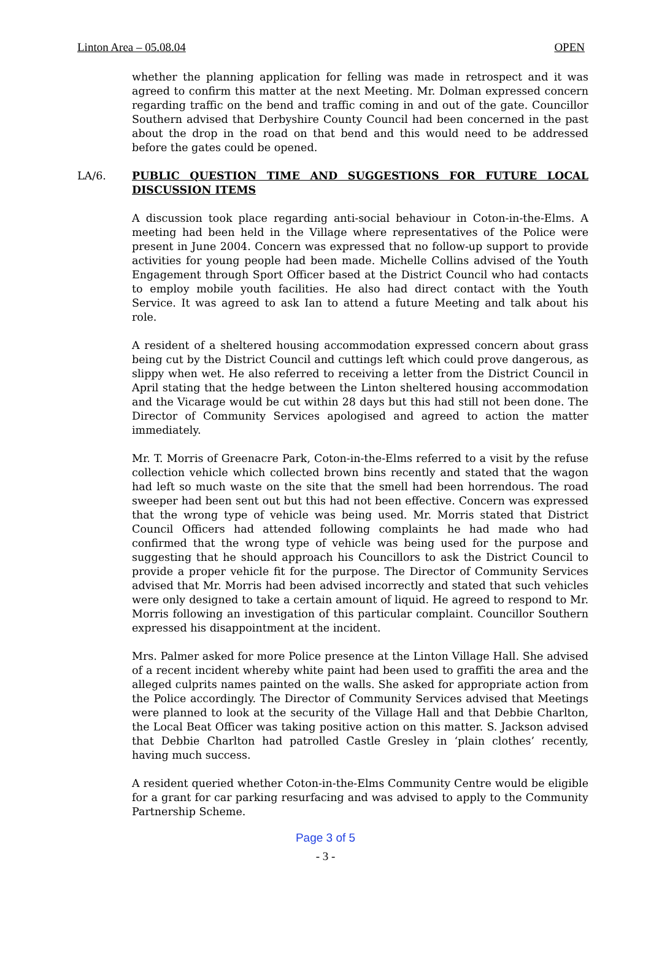Linton Area – 05.08.04 OPEN
whether the planning application for felling was made in retrospect and it was agreed to confirm this matter at the next Meeting. Mr. Dolman expressed concern regarding traffic on the bend and traffic coming in and out of the gate. Councillor Southern advised that Derbyshire County Council had been concerned in the past about the drop in the road on that bend and this would need to be addressed before the gates could be opened.
LA/6. PUBLIC QUESTION TIME AND SUGGESTIONS FOR FUTURE LOCAL DISCUSSION ITEMS
A discussion took place regarding anti-social behaviour in Coton-in-the-Elms. A meeting had been held in the Village where representatives of the Police were present in June 2004. Concern was expressed that no follow-up support to provide activities for young people had been made. Michelle Collins advised of the Youth Engagement through Sport Officer based at the District Council who had contacts to employ mobile youth facilities. He also had direct contact with the Youth Service. It was agreed to ask Ian to attend a future Meeting and talk about his role.
A resident of a sheltered housing accommodation expressed concern about grass being cut by the District Council and cuttings left which could prove dangerous, as slippy when wet. He also referred to receiving a letter from the District Council in April stating that the hedge between the Linton sheltered housing accommodation and the Vicarage would be cut within 28 days but this had still not been done. The Director of Community Services apologised and agreed to action the matter immediately.
Mr. T. Morris of Greenacre Park, Coton-in-the-Elms referred to a visit by the refuse collection vehicle which collected brown bins recently and stated that the wagon had left so much waste on the site that the smell had been horrendous. The road sweeper had been sent out but this had not been effective. Concern was expressed that the wrong type of vehicle was being used. Mr. Morris stated that District Council Officers had attended following complaints he had made who had confirmed that the wrong type of vehicle was being used for the purpose and suggesting that he should approach his Councillors to ask the District Council to provide a proper vehicle fit for the purpose. The Director of Community Services advised that Mr. Morris had been advised incorrectly and stated that such vehicles were only designed to take a certain amount of liquid. He agreed to respond to Mr. Morris following an investigation of this particular complaint. Councillor Southern expressed his disappointment at the incident.
Mrs. Palmer asked for more Police presence at the Linton Village Hall. She advised of a recent incident whereby white paint had been used to graffiti the area and the alleged culprits names painted on the walls. She asked for appropriate action from the Police accordingly. The Director of Community Services advised that Meetings were planned to look at the security of the Village Hall and that Debbie Charlton, the Local Beat Officer was taking positive action on this matter. S. Jackson advised that Debbie Charlton had patrolled Castle Gresley in ‘plain clothes’ recently, having much success.
A resident queried whether Coton-in-the-Elms Community Centre would be eligible for a grant for car parking resurfacing and was advised to apply to the Community Partnership Scheme.
Page 3 of 5
- 3 -